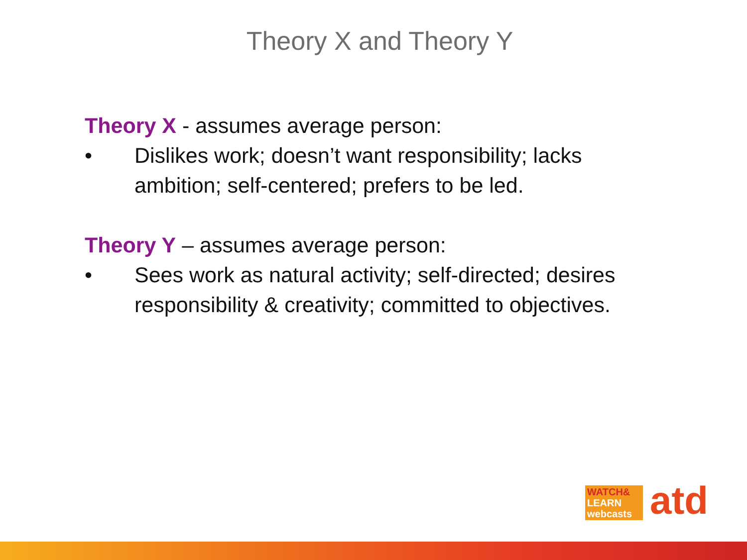Theory X and Theory Y
Theory X - assumes average person:
• Dislikes work; doesn’t want responsibility; lacks ambition; self-centered; prefers to be led.
Theory Y – assumes average person:
• Sees work as natural activity; self-directed; desires responsibility & creativity; committed to objectives.
WATCH&
LEARN
webcasts
atd